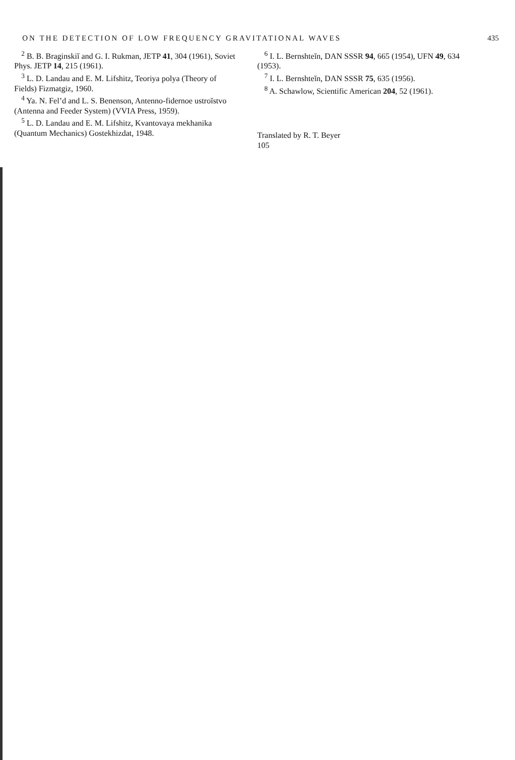ON THE DETECTION OF LOW FREQUENCY GRAVITATIONAL WAVES 435
<sup>2</sup> B. B. Braginskiĭ and G. I. Rukman, JETP 41, 304 (1961), Soviet Phys. JETP 14, 215 (1961).
<sup>3</sup> L. D. Landau and E. M. Lifshitz, Teoriya polya (Theory of Fields) Fizmatgiz, 1960.
<sup>4</sup> Ya. N. Fel’d and L. S. Benenson, Antenno-fidernoe ustroĭstvo (Antenna and Feeder System) (VVIA Press, 1959).
<sup>5</sup> L. D. Landau and E. M. Lifshitz, Kvantovaya mekhanika (Quantum Mechanics) Gostekhizdat, 1948.
<sup>6</sup> I. L. Bernshteĭn, DAN SSSR 94, 665 (1954), UFN 49, 634 (1953).
<sup>7</sup> I. L. Bernshteĭn, DAN SSSR 75, 635 (1956).
<sup>8</sup> A. Schawlow, Scientific American 204, 52 (1961).
Translated by R. T. Beyer
105